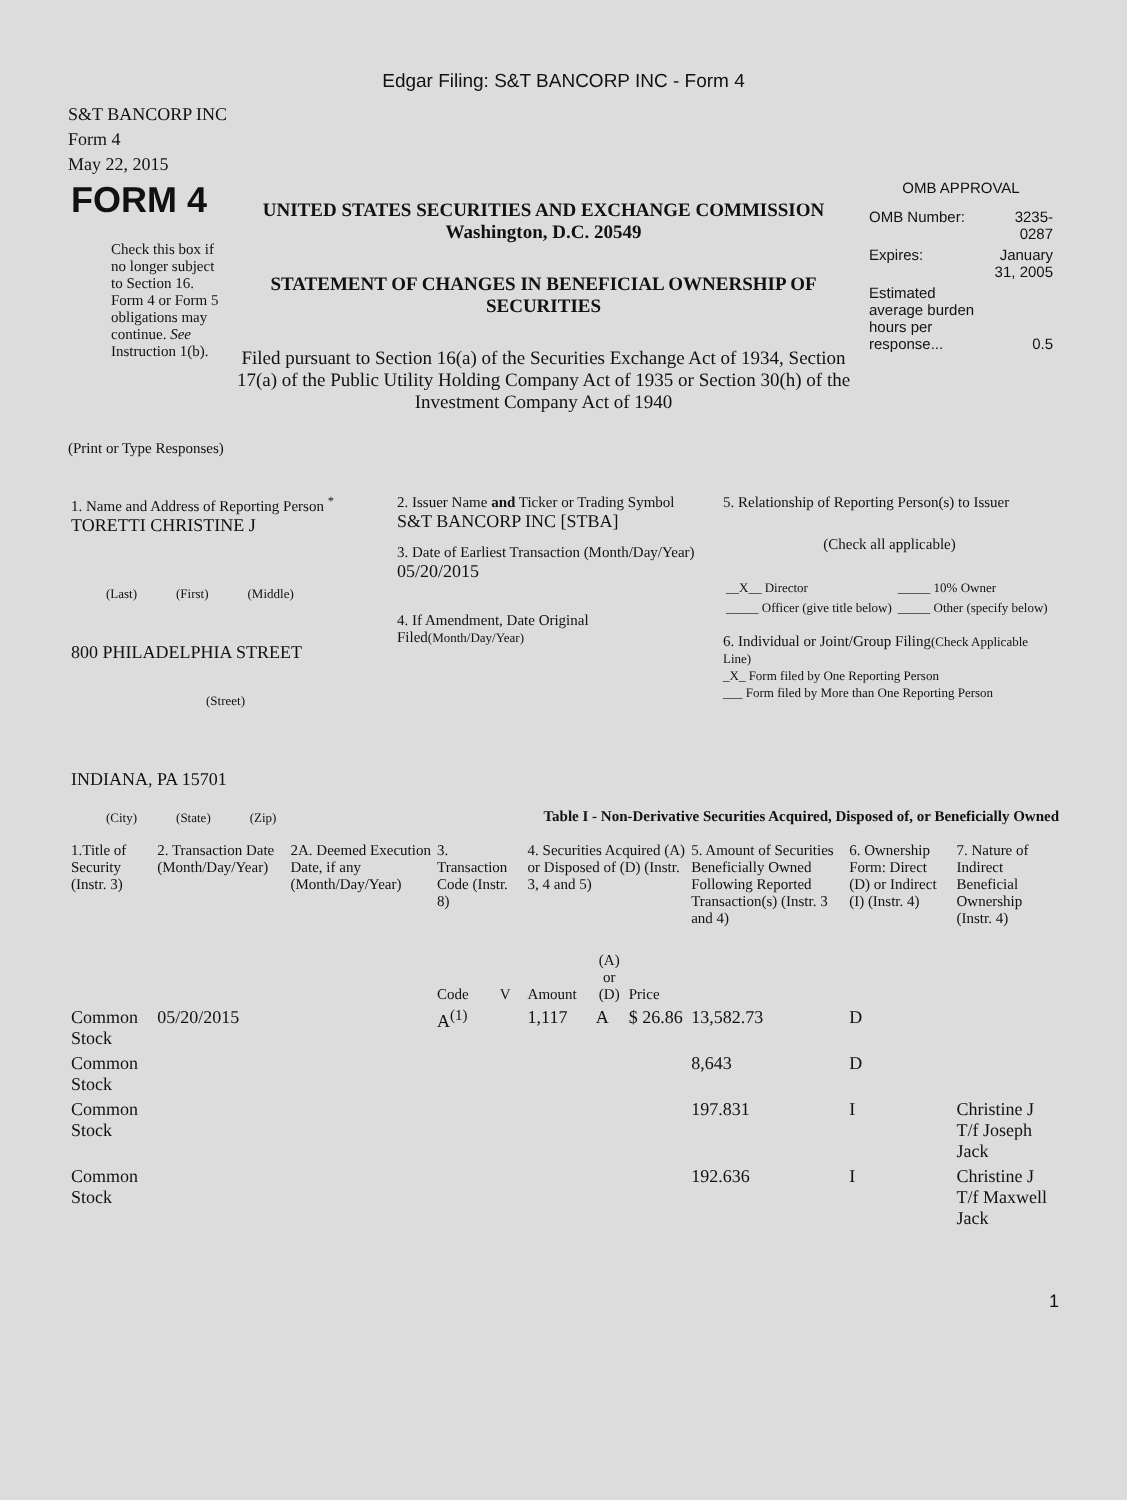Edgar Filing: S&T BANCORP INC - Form 4
S&T BANCORP INC
Form 4
May 22, 2015
| FORM 4 Check this box if no longer subject to Section 16. Form 4 or Form 5 obligations may continue. See Instruction 1(b). | UNITED STATES SECURITIES AND EXCHANGE COMMISSION Washington, D.C. 20549 STATEMENT OF CHANGES IN BENEFICIAL OWNERSHIP OF SECURITIES Filed pursuant to Section 16(a) of the Securities Exchange Act of 1934, Section 17(a) of the Public Utility Holding Company Act of 1935 or Section 30(h) of the Investment Company Act of 1940 | OMB APPROVAL / OMB Number: / 3235-0287 / / Expires: / January 31, 2005 / / Estimated average burden hours per response... / 0.5 / |
(Print or Type Responses)
| 1. Name and Address of Reporting Person <sup>*</sup> TORETTI CHRISTINE J (Last) (First) (Middle) 800 PHILADELPHIA STREET (Street) INDIANA, PA 15701 (City) (State) (Zip) | 2. Issuer Name and Ticker or Trading Symbol S&T BANCORP INC [STBA] 3. Date of Earliest Transaction (Month/Day/Year) 05/20/2015 4. If Amendment, Date Original Filed (Month/Day/Year) | 5. Relationship of Reporting Person(s) to Issuer (Check all applicable) / __X__ Director / _____ 10% Owner / / _____ Officer (give title below) / _____ Other (specify below) / 6. Individual or Joint/Group Filing (Check Applicable Line) _X_ Form filed by One Reporting Person ___ Form filed by More than One Reporting Person |
Table I - Non-Derivative Securities Acquired, Disposed of, or Beneficially Owned
| 1.Title of Security (Instr. 3) | 2. Transaction Date (Month/Day/Year) | 2A. Deemed Execution Date, if any (Month/Day/Year) | 3. Transaction Code (Instr. 8) | | 4. Securities Acquired (A) or Disposed of (D) (Instr. 3, 4 and 5) | | | 5. Amount of Securities Beneficially Owned Following Reported Transaction(s) (Instr. 3 and 4) | 6. Ownership Form: Direct (D) or Indirect (I) (Instr. 4) | 7. Nature of Indirect Beneficial Ownership (Instr. 4) |
| --- | --- | --- | --- | --- | --- | --- | --- | --- | --- | --- |
| | | | Code | V | Amount | (A) or (D) | Price | | | |
| Common Stock | 05/20/2015 | | A<sup>(1)</sup> | | 1,117 | A | $ 26.86 | 13,582.73 | D | |
| Common Stock | | | | | | | | 8,643 | D | |
| Common Stock | | | | | | | | 197.831 | I | Christine J T/f Joseph Jack |
| Common Stock | | | | | | | | 192.636 | I | Christine J T/f Maxwell Jack |
1